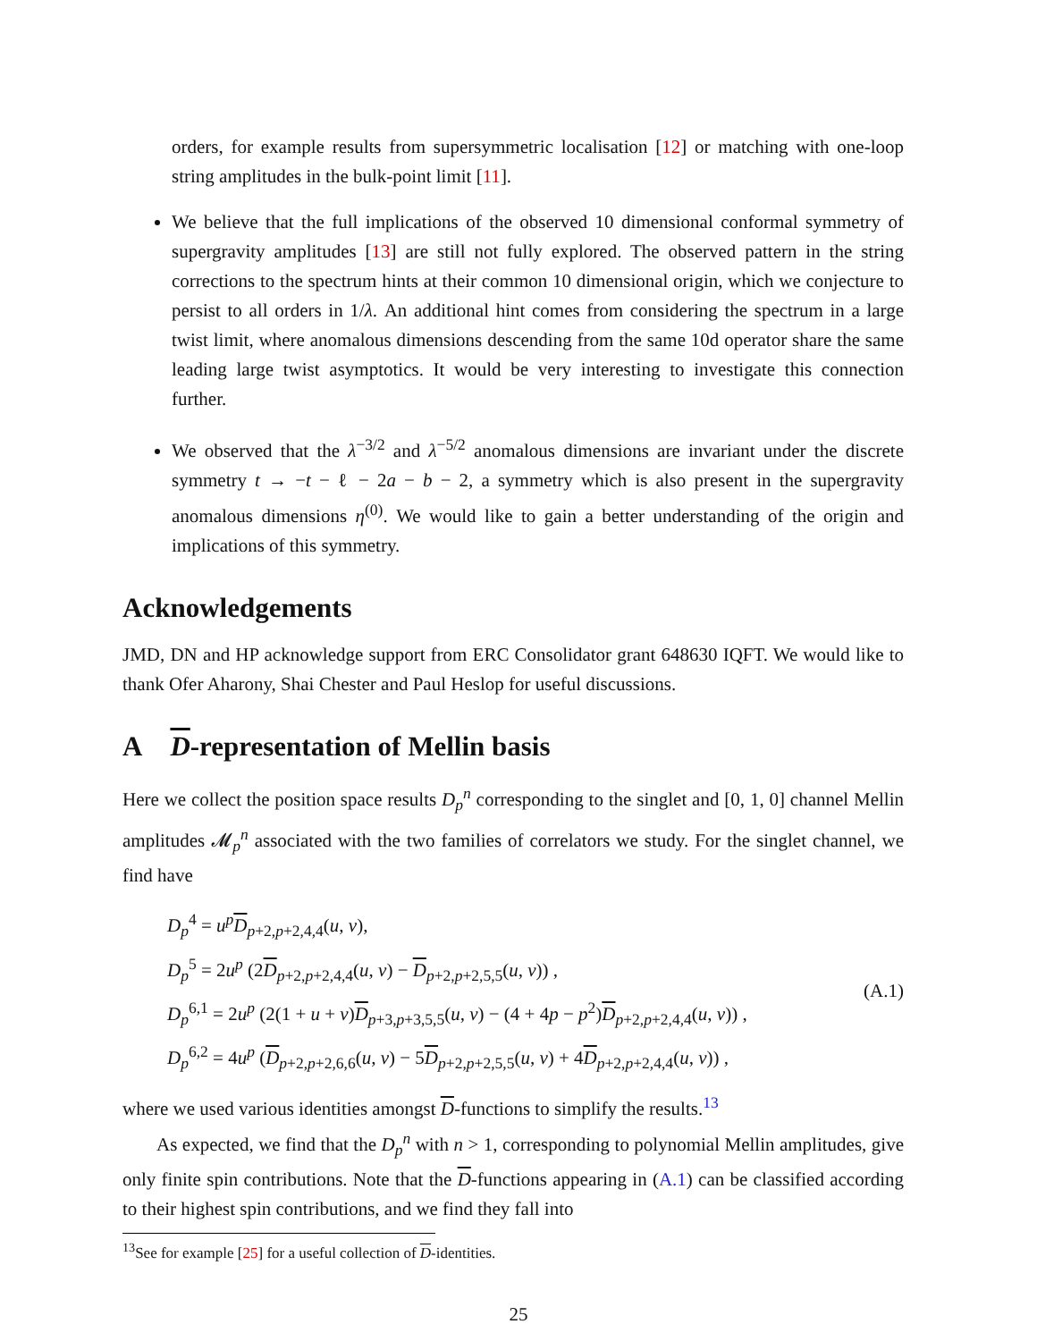orders, for example results from supersymmetric localisation [12] or matching with one-loop string amplitudes in the bulk-point limit [11].
We believe that the full implications of the observed 10 dimensional conformal symmetry of supergravity amplitudes [13] are still not fully explored. The observed pattern in the string corrections to the spectrum hints at their common 10 dimensional origin, which we conjecture to persist to all orders in 1/λ. An additional hint comes from considering the spectrum in a large twist limit, where anomalous dimensions descending from the same 10d operator share the same leading large twist asymptotics. It would be very interesting to investigate this connection further.
We observed that the λ<sup>−3/2</sup> and λ<sup>−5/2</sup> anomalous dimensions are invariant under the discrete symmetry t → −t − ℓ − 2a − b − 2, a symmetry which is also present in the supergravity anomalous dimensions η<sup>(0)</sup>. We would like to gain a better understanding of the origin and implications of this symmetry.
Acknowledgements
JMD, DN and HP acknowledge support from ERC Consolidator grant 648630 IQFT. We would like to thank Ofer Aharony, Shai Chester and Paul Heslop for useful discussions.
A D-representation of Mellin basis
Here we collect the position space results D<sub>p</sub><sup>n</sup> corresponding to the singlet and [0, 1, 0] channel Mellin amplitudes 𝓜<sub>p</sub><sup>n</sup> associated with the two families of correlators we study. For the singlet channel, we find have
D<sub>p</sub><sup>4</sup> = u<sup>p</sup>D<sub>p+2,p+2,4,4</sub>(u, v),
D<sub>p</sub><sup>5</sup> = 2u<sup>p</sup> (2D<sub>p+2,p+2,4,4</sub>(u, v) − D<sub>p+2,p+2,5,5</sub>(u, v)) ,
D<sub>p</sub><sup>6,1</sup> = 2u<sup>p</sup> (2(1 + u + v)D<sub>p+3,p+3,5,5</sub>(u, v) − (4 + 4p − p<sup>2</sup>)D<sub>p+2,p+2,4,4</sub>(u, v)) ,
D<sub>p</sub><sup>6,2</sup> = 4u<sup>p</sup> (D<sub>p+2,p+2,6,6</sub>(u, v) − 5D<sub>p+2,p+2,5,5</sub>(u, v) + 4D<sub>p+2,p+2,4,4</sub>(u, v)) ,
(A.1)
where we used various identities amongst D-functions to simplify the results.<sup>13</sup>
As expected, we find that the D<sub>p</sub><sup>n</sup> with n > 1, corresponding to polynomial Mellin amplitudes, give only finite spin contributions. Note that the D-functions appearing in (A.1) can be classified according to their highest spin contributions, and we find they fall into
<sup>13</sup> See for example [25] for a useful collection of D-identities.
25